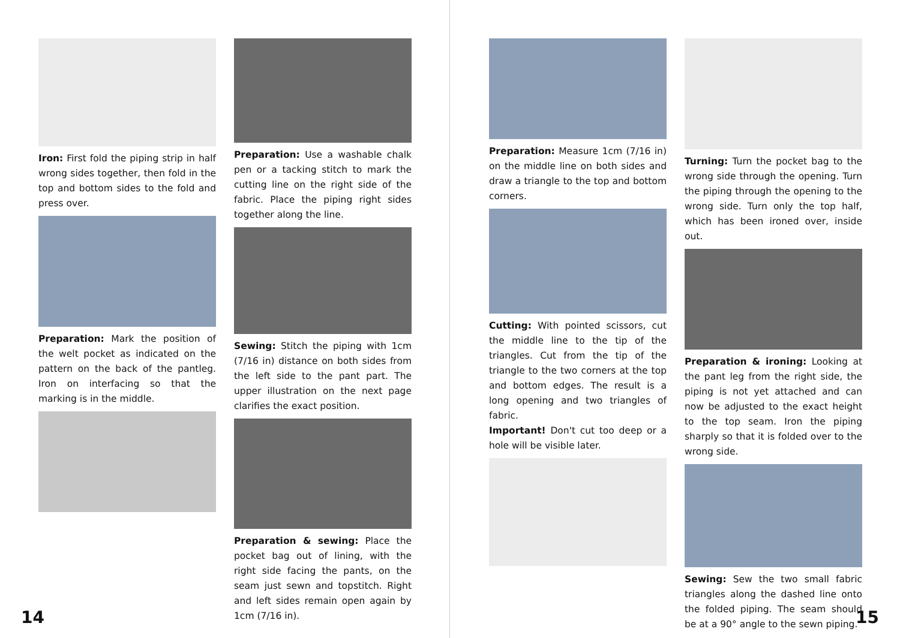Iron: First fold the piping strip in half wrong sides together, then fold in the top and bottom sides to the fold and press over.
Preparation: Mark the position of the welt pocket as indicated on the pattern on the back of the pantleg. Iron on interfacing so that the marking is in the middle.
Preparation: Use a washable chalk pen or a tacking stitch to mark the cutting line on the right side of the fabric. Place the piping right sides together along the line.
Sewing: Stitch the piping with 1cm (7/16 in) distance on both sides from the left side to the pant part. The upper illustration on the next page clarifies the exact position.
Preparation & sewing: Place the pocket bag out of lining, with the right side facing the pants, on the seam just sewn and topstitch. Right and left sides remain open again by 1cm (7/16 in).
14
Preparation: Measure 1cm (7/16 in) on the middle line on both sides and draw a triangle to the top and bottom corners.
Cutting: With pointed scissors, cut the middle line to the tip of the triangles. Cut from the tip of the triangle to the two corners at the top and bottom edges. The result is a long opening and two triangles of fabric.
Important! Don't cut too deep or a hole will be visible later.
Turning: Turn the pocket bag to the wrong side through the opening. Turn the piping through the opening to the wrong side. Turn only the top half, which has been ironed over, inside out.
Preparation & ironing: Looking at the pant leg from the right side, the piping is not yet attached and can now be adjusted to the exact height to the top seam. Iron the piping sharply so that it is folded over to the wrong side.
Sewing: Sew the two small fabric triangles along the dashed line onto the folded piping. The seam should be at a 90° angle to the sewn piping.
15